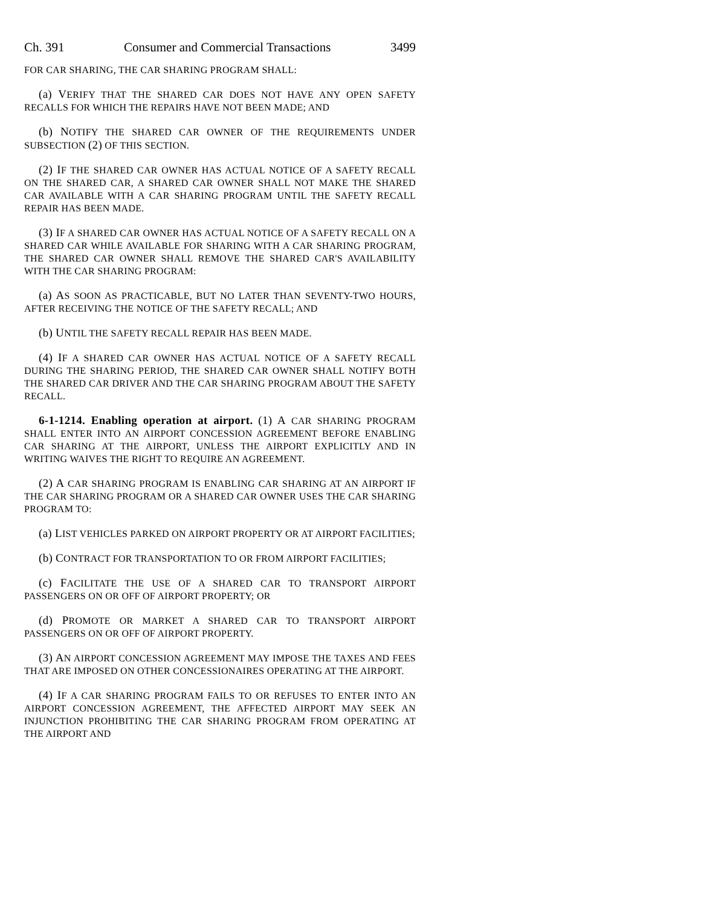Ch. 391 Consumer and Commercial Transactions 3499
FOR CAR SHARING, THE CAR SHARING PROGRAM SHALL:
(a) VERIFY THAT THE SHARED CAR DOES NOT HAVE ANY OPEN SAFETY RECALLS FOR WHICH THE REPAIRS HAVE NOT BEEN MADE; AND
(b) NOTIFY THE SHARED CAR OWNER OF THE REQUIREMENTS UNDER SUBSECTION (2) OF THIS SECTION.
(2) IF THE SHARED CAR OWNER HAS ACTUAL NOTICE OF A SAFETY RECALL ON THE SHARED CAR, A SHARED CAR OWNER SHALL NOT MAKE THE SHARED CAR AVAILABLE WITH A CAR SHARING PROGRAM UNTIL THE SAFETY RECALL REPAIR HAS BEEN MADE.
(3) IF A SHARED CAR OWNER HAS ACTUAL NOTICE OF A SAFETY RECALL ON A SHARED CAR WHILE AVAILABLE FOR SHARING WITH A CAR SHARING PROGRAM, THE SHARED CAR OWNER SHALL REMOVE THE SHARED CAR'S AVAILABILITY WITH THE CAR SHARING PROGRAM:
(a) AS SOON AS PRACTICABLE, BUT NO LATER THAN SEVENTY-TWO HOURS, AFTER RECEIVING THE NOTICE OF THE SAFETY RECALL; AND
(b) UNTIL THE SAFETY RECALL REPAIR HAS BEEN MADE.
(4) IF A SHARED CAR OWNER HAS ACTUAL NOTICE OF A SAFETY RECALL DURING THE SHARING PERIOD, THE SHARED CAR OWNER SHALL NOTIFY BOTH THE SHARED CAR DRIVER AND THE CAR SHARING PROGRAM ABOUT THE SAFETY RECALL.
6-1-1214. Enabling operation at airport. (1) A CAR SHARING PROGRAM SHALL ENTER INTO AN AIRPORT CONCESSION AGREEMENT BEFORE ENABLING CAR SHARING AT THE AIRPORT, UNLESS THE AIRPORT EXPLICITLY AND IN WRITING WAIVES THE RIGHT TO REQUIRE AN AGREEMENT.
(2) A CAR SHARING PROGRAM IS ENABLING CAR SHARING AT AN AIRPORT IF THE CAR SHARING PROGRAM OR A SHARED CAR OWNER USES THE CAR SHARING PROGRAM TO:
(a) LIST VEHICLES PARKED ON AIRPORT PROPERTY OR AT AIRPORT FACILITIES;
(b) CONTRACT FOR TRANSPORTATION TO OR FROM AIRPORT FACILITIES;
(c) FACILITATE THE USE OF A SHARED CAR TO TRANSPORT AIRPORT PASSENGERS ON OR OFF OF AIRPORT PROPERTY; OR
(d) PROMOTE OR MARKET A SHARED CAR TO TRANSPORT AIRPORT PASSENGERS ON OR OFF OF AIRPORT PROPERTY.
(3) AN AIRPORT CONCESSION AGREEMENT MAY IMPOSE THE TAXES AND FEES THAT ARE IMPOSED ON OTHER CONCESSIONAIRES OPERATING AT THE AIRPORT.
(4) IF A CAR SHARING PROGRAM FAILS TO OR REFUSES TO ENTER INTO AN AIRPORT CONCESSION AGREEMENT, THE AFFECTED AIRPORT MAY SEEK AN INJUNCTION PROHIBITING THE CAR SHARING PROGRAM FROM OPERATING AT THE AIRPORT AND